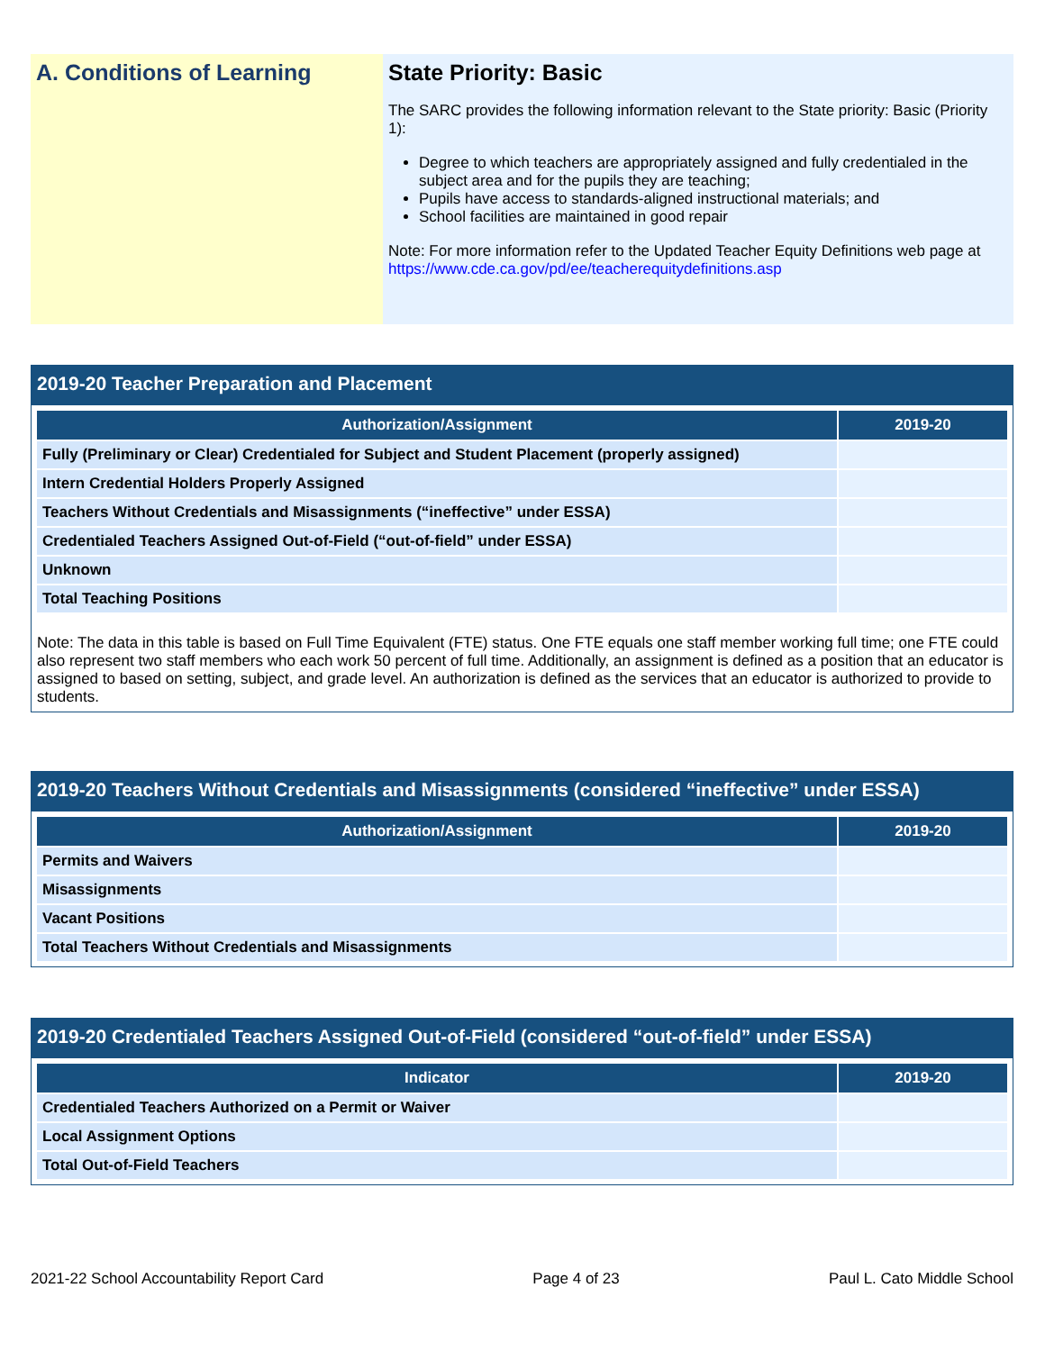A. Conditions of Learning State Priority: Basic
The SARC provides the following information relevant to the State priority: Basic (Priority 1):
Degree to which teachers are appropriately assigned and fully credentialed in the subject area and for the pupils they are teaching;
Pupils have access to standards-aligned instructional materials; and
School facilities are maintained in good repair
Note: For more information refer to the Updated Teacher Equity Definitions web page at https://www.cde.ca.gov/pd/ee/teacherequitydefinitions.asp
2019-20 Teacher Preparation and Placement
| Authorization/Assignment | 2019-20 |
| --- | --- |
| Fully (Preliminary or Clear) Credentialed for Subject and Student Placement (properly assigned) | |
| Intern Credential Holders Properly Assigned | |
| Teachers Without Credentials and Misassignments (“ineffective” under ESSA) | |
| Credentialed Teachers Assigned Out-of-Field (“out-of-field” under ESSA) | |
| Unknown | |
| Total Teaching Positions | |
Note: The data in this table is based on Full Time Equivalent (FTE) status. One FTE equals one staff member working full time; one FTE could also represent two staff members who each work 50 percent of full time. Additionally, an assignment is defined as a position that an educator is assigned to based on setting, subject, and grade level. An authorization is defined as the services that an educator is authorized to provide to students.
2019-20 Teachers Without Credentials and Misassignments (considered “ineffective” under ESSA)
| Authorization/Assignment | 2019-20 |
| --- | --- |
| Permits and Waivers | |
| Misassignments | |
| Vacant Positions | |
| Total Teachers Without Credentials and Misassignments | |
2019-20 Credentialed Teachers Assigned Out-of-Field (considered “out-of-field” under ESSA)
| Indicator | 2019-20 |
| --- | --- |
| Credentialed Teachers Authorized on a Permit or Waiver | |
| Local Assignment Options | |
| Total Out-of-Field Teachers | |
2021-22 School Accountability Report Card Page 4 of 23 Paul L. Cato Middle School